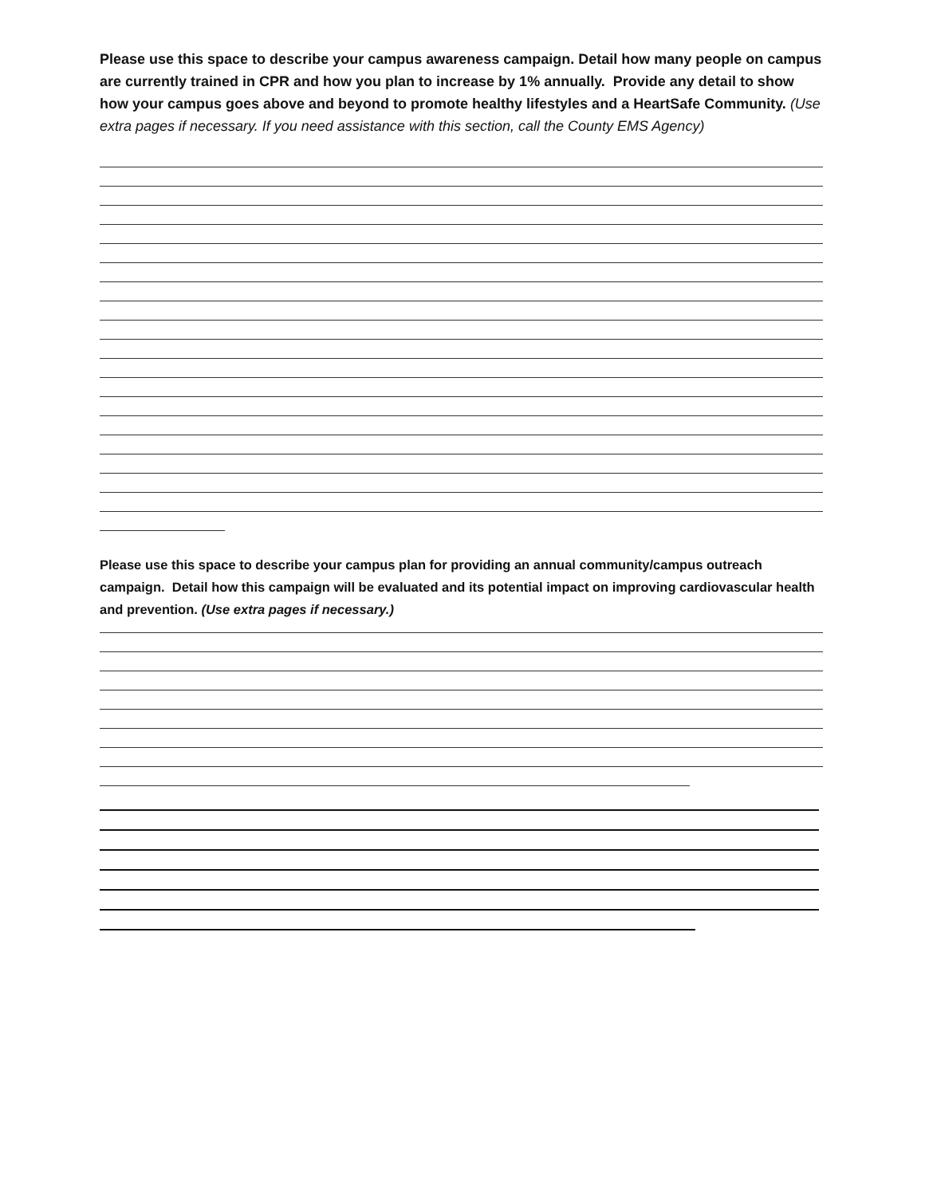Please use this space to describe your campus awareness campaign. Detail how many people on campus are currently trained in CPR and how you plan to increase by 1% annually. Provide any detail to show how your campus goes above and beyond to promote healthy lifestyles and a HeartSafe Community. (Use extra pages if necessary. If you need assistance with this section, call the County EMS Agency)
Please use this space to describe your campus plan for providing an annual community/campus outreach campaign. Detail how this campaign will be evaluated and its potential impact on improving cardiovascular health and prevention. (Use extra pages if necessary.)